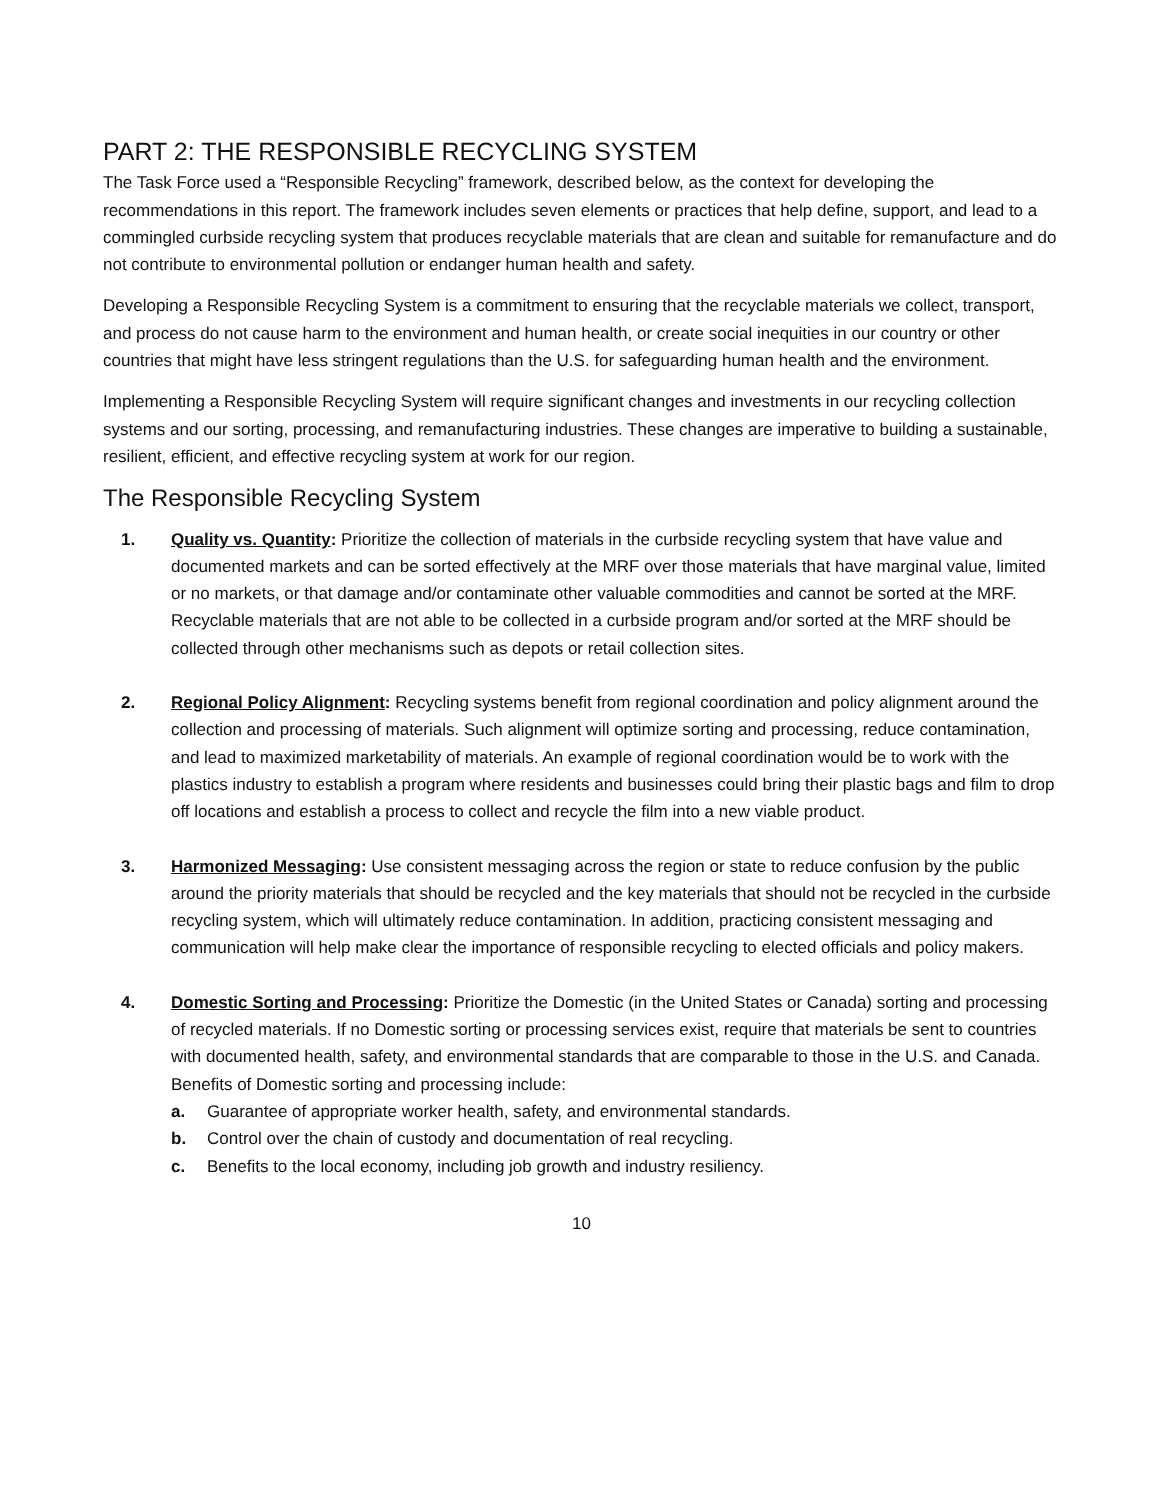PART 2: THE RESPONSIBLE RECYCLING SYSTEM
The Task Force used a “Responsible Recycling” framework, described below, as the context for developing the recommendations in this report. The framework includes seven elements or practices that help define, support, and lead to a commingled curbside recycling system that produces recyclable materials that are clean and suitable for remanufacture and do not contribute to environmental pollution or endanger human health and safety.
Developing a Responsible Recycling System is a commitment to ensuring that the recyclable materials we collect, transport, and process do not cause harm to the environment and human health, or create social inequities in our country or other countries that might have less stringent regulations than the U.S. for safeguarding human health and the environment.
Implementing a Responsible Recycling System will require significant changes and investments in our recycling collection systems and our sorting, processing, and remanufacturing industries. These changes are imperative to building a sustainable, resilient, efficient, and effective recycling system at work for our region.
The Responsible Recycling System
1. Quality vs. Quantity: Prioritize the collection of materials in the curbside recycling system that have value and documented markets and can be sorted effectively at the MRF over those materials that have marginal value, limited or no markets, or that damage and/or contaminate other valuable commodities and cannot be sorted at the MRF. Recyclable materials that are not able to be collected in a curbside program and/or sorted at the MRF should be collected through other mechanisms such as depots or retail collection sites.
2. Regional Policy Alignment: Recycling systems benefit from regional coordination and policy alignment around the collection and processing of materials. Such alignment will optimize sorting and processing, reduce contamination, and lead to maximized marketability of materials. An example of regional coordination would be to work with the plastics industry to establish a program where residents and businesses could bring their plastic bags and film to drop off locations and establish a process to collect and recycle the film into a new viable product.
3. Harmonized Messaging: Use consistent messaging across the region or state to reduce confusion by the public around the priority materials that should be recycled and the key materials that should not be recycled in the curbside recycling system, which will ultimately reduce contamination. In addition, practicing consistent messaging and communication will help make clear the importance of responsible recycling to elected officials and policy makers.
4. Domestic Sorting and Processing: Prioritize the Domestic (in the United States or Canada) sorting and processing of recycled materials. If no Domestic sorting or processing services exist, require that materials be sent to countries with documented health, safety, and environmental standards that are comparable to those in the U.S. and Canada. Benefits of Domestic sorting and processing include:
a. Guarantee of appropriate worker health, safety, and environmental standards.
b. Control over the chain of custody and documentation of real recycling.
c. Benefits to the local economy, including job growth and industry resiliency.
10